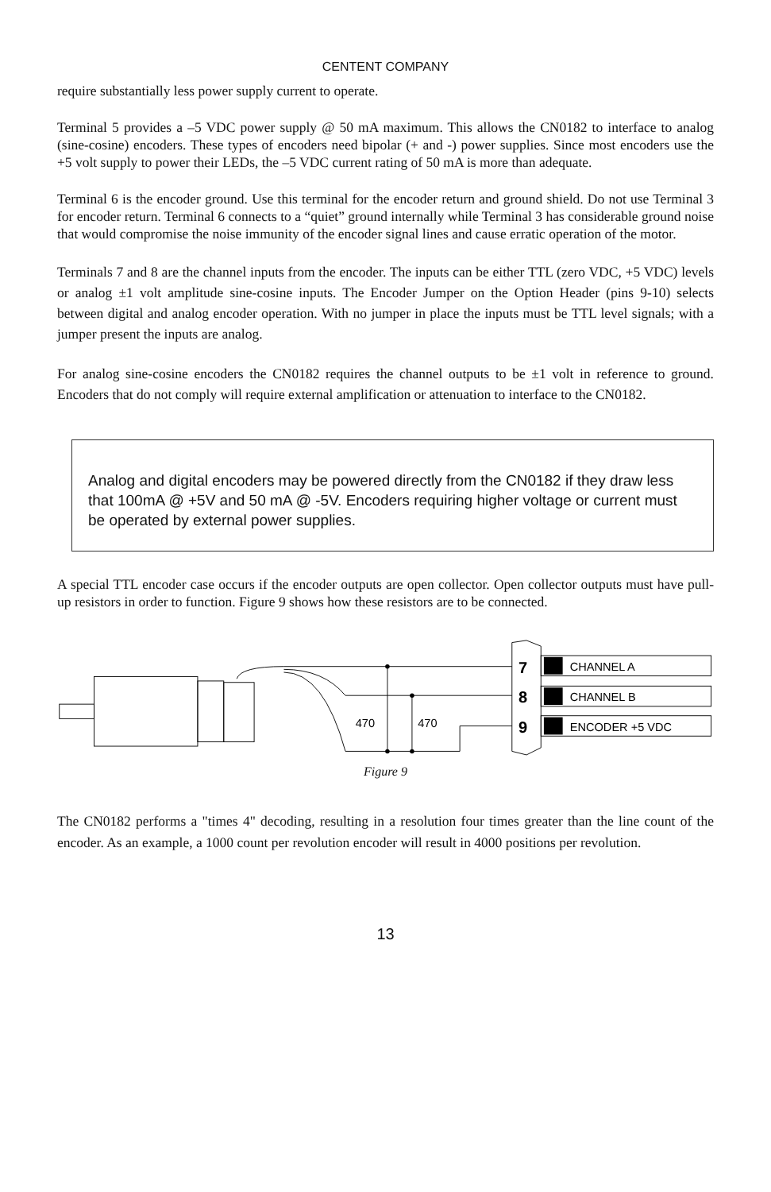CENTENT COMPANY
require substantially less power supply current to operate.
Terminal 5 provides a –5 VDC power supply @ 50 mA maximum. This allows the CN0182 to interface to analog (sine-cosine) encoders. These types of encoders need bipolar (+ and -) power supplies. Since most encoders use the +5 volt supply to power their LEDs, the –5 VDC current rating of 50 mA is more than adequate.
Terminal 6 is the encoder ground. Use this terminal for the encoder return and ground shield. Do not use Terminal 3 for encoder return. Terminal 6 connects to a “quiet” ground internally while Terminal 3 has considerable ground noise that would compromise the noise immunity of the encoder signal lines and cause erratic operation of the motor.
Terminals 7 and 8 are the channel inputs from the encoder. The inputs can be either TTL (zero VDC, +5 VDC) levels or analog ±1 volt amplitude sine-cosine inputs. The Encoder Jumper on the Option Header (pins 9-10) selects between digital and analog encoder operation. With no jumper in place the inputs must be TTL level signals; with a jumper present the inputs are analog.
For analog sine-cosine encoders the CN0182 requires the channel outputs to be ±1 volt in reference to ground. Encoders that do not comply will require external amplification or attenuation to interface to the CN0182.
Analog and digital encoders may be powered directly from the CN0182 if they draw less that 100mA @ +5V and 50 mA @ -5V. Encoders requiring higher voltage or current must be operated by external power supplies.
A special TTL encoder case occurs if the encoder outputs are open collector. Open collector outputs must have pull-up resistors in order to function. Figure 9 shows how these resistors are to be connected.
470
470
7
8
9
CHANNEL A
CHANNEL B
ENCODER +5 VDC
Figure 9
The CN0182 performs a "times 4" decoding, resulting in a resolution four times greater than the line count of the encoder. As an example, a 1000 count per revolution encoder will result in 4000 positions per revolution.
13